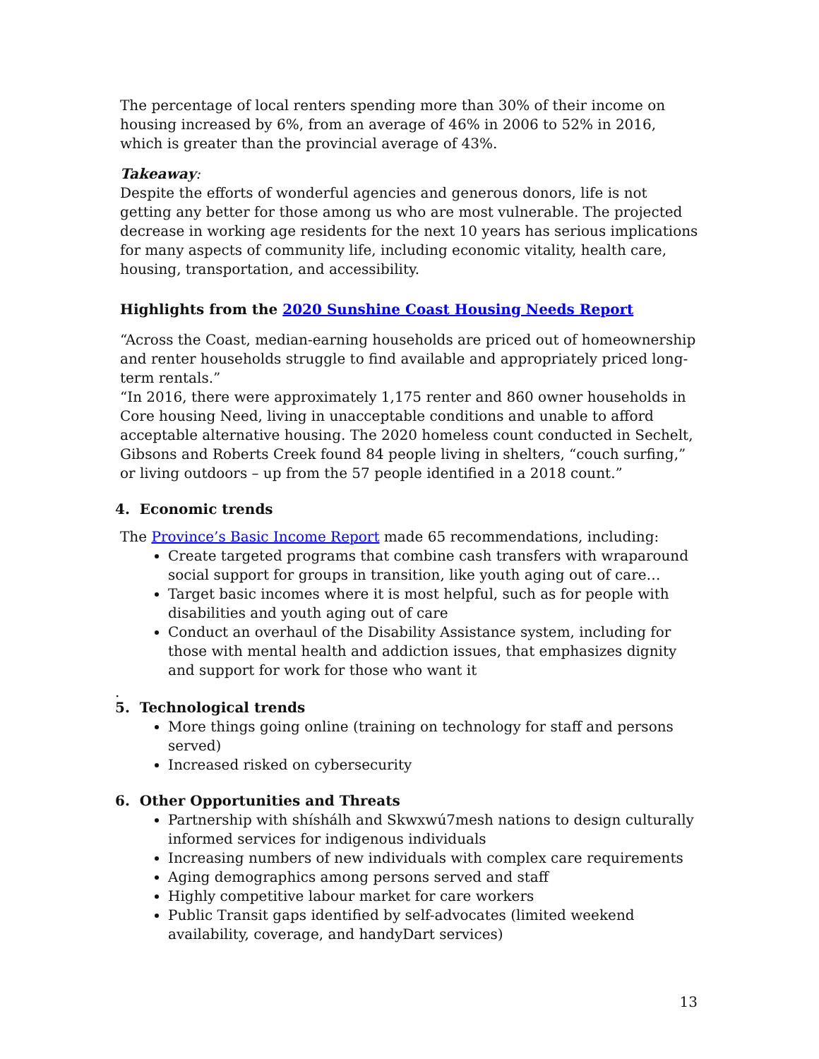The percentage of local renters spending more than 30% of their income on housing increased by 6%, from an average of 46% in 2006 to 52% in 2016, which is greater than the provincial average of 43%.
Takeaway:
Despite the efforts of wonderful agencies and generous donors, life is not getting any better for those among us who are most vulnerable. The projected decrease in working age residents for the next 10 years has serious implications for many aspects of community life, including economic vitality, health care, housing, transportation, and accessibility.
Highlights from the 2020 Sunshine Coast Housing Needs Report
“Across the Coast, median-earning households are priced out of homeownership and renter households struggle to find available and appropriately priced long-term rentals.”
“In 2016, there were approximately 1,175 renter and 860 owner households in Core housing Need, living in unacceptable conditions and unable to afford acceptable alternative housing. The 2020 homeless count conducted in Sechelt, Gibsons and Roberts Creek found 84 people living in shelters, “couch surfing,” or living outdoors – up from the 57 people identified in a 2018 count.”
4. Economic trends
The Province’s Basic Income Report made 65 recommendations, including:
Create targeted programs that combine cash transfers with wraparound social support for groups in transition, like youth aging out of care…
Target basic incomes where it is most helpful, such as for people with disabilities and youth aging out of care
Conduct an overhaul of the Disability Assistance system, including for those with mental health and addiction issues, that emphasizes dignity and support for work for those who want it
.
5. Technological trends
More things going online (training on technology for staff and persons served)
Increased risked on cybersecurity
6. Other Opportunities and Threats
Partnership with shíshálh and Skwxwú7mesh nations to design culturally informed services for indigenous individuals
Increasing numbers of new individuals with complex care requirements
Aging demographics among persons served and staff
Highly competitive labour market for care workers
Public Transit gaps identified by self-advocates (limited weekend availability, coverage, and handyDart services)
13